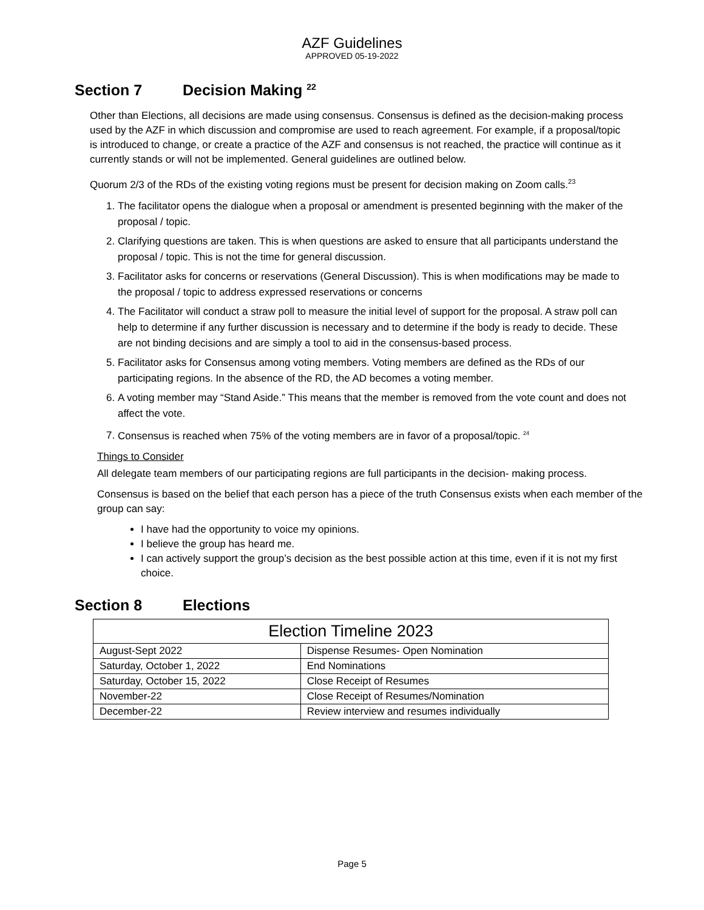AZF Guidelines
APPROVED 05-19-2022
Section 7 Decision Making <sup>22</sup>
Other than Elections, all decisions are made using consensus. Consensus is defined as the decision-making process used by the AZF in which discussion and compromise are used to reach agreement. For example, if a proposal/topic is introduced to change, or create a practice of the AZF and consensus is not reached, the practice will continue as it currently stands or will not be implemented. General guidelines are outlined below.
Quorum 2/3 of the RDs of the existing voting regions must be present for decision making on Zoom calls.<sup>23</sup>
1. The facilitator opens the dialogue when a proposal or amendment is presented beginning with the maker of the proposal / topic.
2. Clarifying questions are taken. This is when questions are asked to ensure that all participants understand the proposal / topic. This is not the time for general discussion.
3. Facilitator asks for concerns or reservations (General Discussion). This is when modifications may be made to the proposal / topic to address expressed reservations or concerns
4. The Facilitator will conduct a straw poll to measure the initial level of support for the proposal. A straw poll can help to determine if any further discussion is necessary and to determine if the body is ready to decide. These are not binding decisions and are simply a tool to aid in the consensus-based process.
5. Facilitator asks for Consensus among voting members. Voting members are defined as the RDs of our participating regions. In the absence of the RD, the AD becomes a voting member.
6. A voting member may “Stand Aside.” This means that the member is removed from the vote count and does not affect the vote.
7. Consensus is reached when 75% of the voting members are in favor of a proposal/topic. <sup>24</sup>
Things to Consider
All delegate team members of our participating regions are full participants in the decision- making process.
Consensus is based on the belief that each person has a piece of the truth Consensus exists when each member of the group can say:
I have had the opportunity to voice my opinions.
I believe the group has heard me.
I can actively support the group’s decision as the best possible action at this time, even if it is not my first choice.
Section 8 Elections
| Election Timeline 2023 | |
| --- | --- |
| August-Sept 2022 | Dispense Resumes- Open Nomination |
| Saturday, October 1, 2022 | End Nominations |
| Saturday, October 15, 2022 | Close Receipt of Resumes |
| November-22 | Close Receipt of Resumes/Nomination |
| December-22 | Review interview and resumes individually |
Page 5